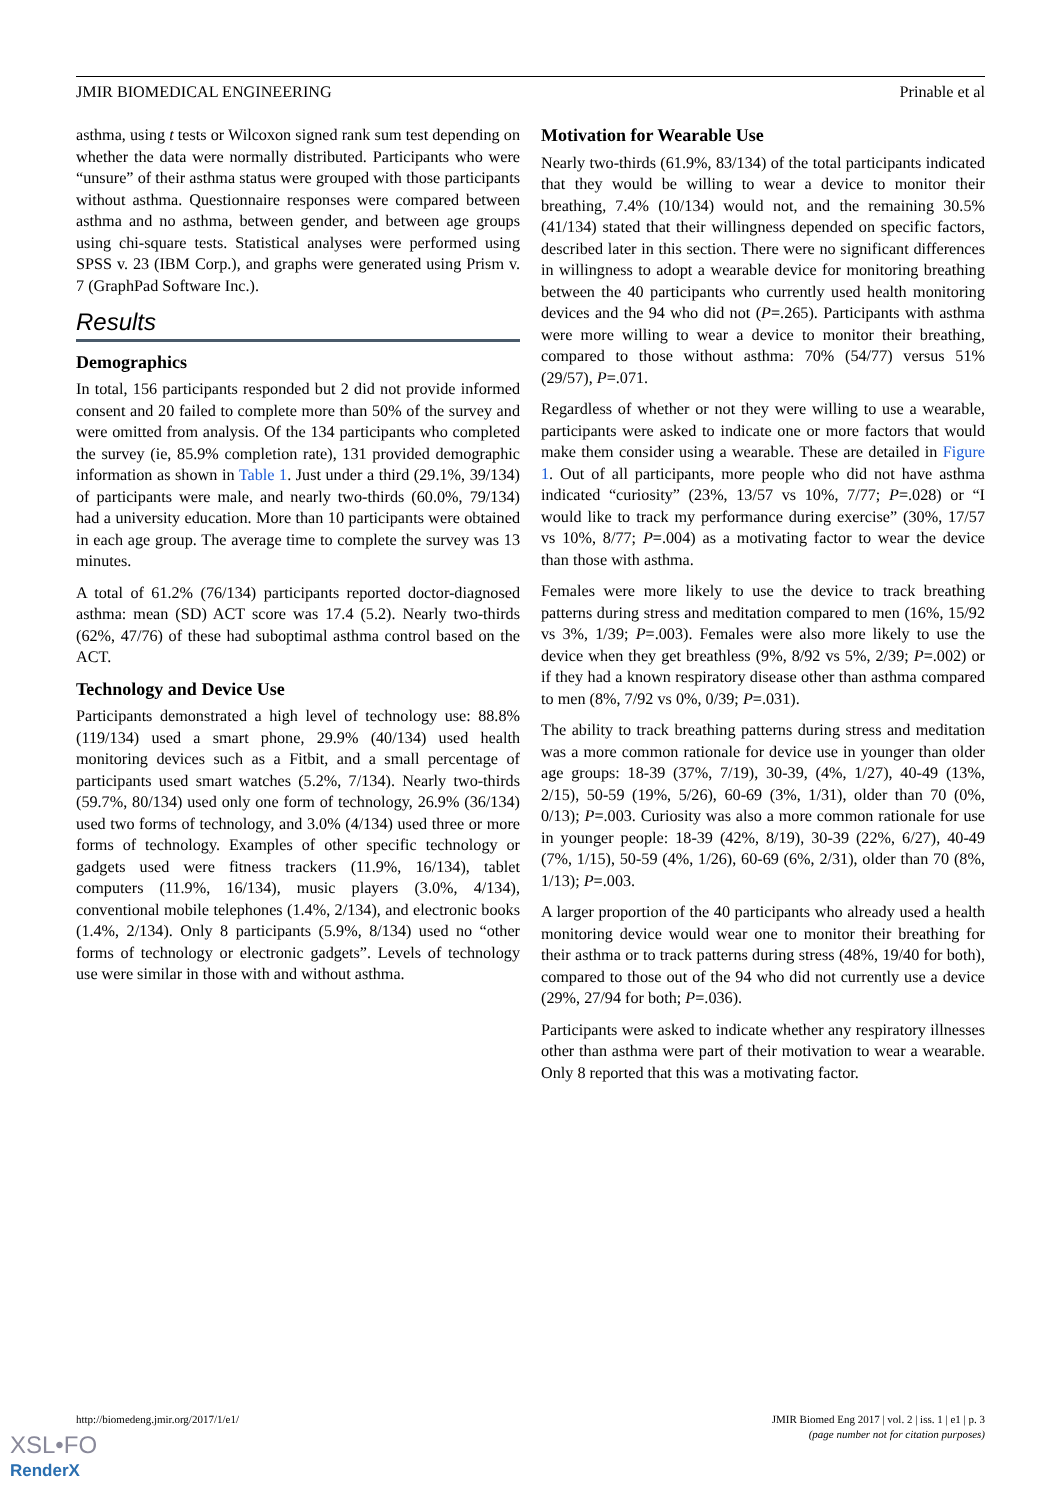JMIR BIOMEDICAL ENGINEERING Prinable et al
asthma, using t tests or Wilcoxon signed rank sum test depending on whether the data were normally distributed. Participants who were “unsure” of their asthma status were grouped with those participants without asthma. Questionnaire responses were compared between asthma and no asthma, between gender, and between age groups using chi-square tests. Statistical analyses were performed using SPSS v. 23 (IBM Corp.), and graphs were generated using Prism v. 7 (GraphPad Software Inc.).
Results
Demographics
In total, 156 participants responded but 2 did not provide informed consent and 20 failed to complete more than 50% of the survey and were omitted from analysis. Of the 134 participants who completed the survey (ie, 85.9% completion rate), 131 provided demographic information as shown in Table 1. Just under a third (29.1%, 39/134) of participants were male, and nearly two-thirds (60.0%, 79/134) had a university education. More than 10 participants were obtained in each age group. The average time to complete the survey was 13 minutes.
A total of 61.2% (76/134) participants reported doctor-diagnosed asthma: mean (SD) ACT score was 17.4 (5.2). Nearly two-thirds (62%, 47/76) of these had suboptimal asthma control based on the ACT.
Technology and Device Use
Participants demonstrated a high level of technology use: 88.8% (119/134) used a smart phone, 29.9% (40/134) used health monitoring devices such as a Fitbit, and a small percentage of participants used smart watches (5.2%, 7/134). Nearly two-thirds (59.7%, 80/134) used only one form of technology, 26.9% (36/134) used two forms of technology, and 3.0% (4/134) used three or more forms of technology. Examples of other specific technology or gadgets used were fitness trackers (11.9%, 16/134), tablet computers (11.9%, 16/134), music players (3.0%, 4/134), conventional mobile telephones (1.4%, 2/134), and electronic books (1.4%, 2/134). Only 8 participants (5.9%, 8/134) used no “other forms of technology or electronic gadgets”. Levels of technology use were similar in those with and without asthma.
Motivation for Wearable Use
Nearly two-thirds (61.9%, 83/134) of the total participants indicated that they would be willing to wear a device to monitor their breathing, 7.4% (10/134) would not, and the remaining 30.5% (41/134) stated that their willingness depended on specific factors, described later in this section. There were no significant differences in willingness to adopt a wearable device for monitoring breathing between the 40 participants who currently used health monitoring devices and the 94 who did not (P=.265). Participants with asthma were more willing to wear a device to monitor their breathing, compared to those without asthma: 70% (54/77) versus 51% (29/57), P=.071.
Regardless of whether or not they were willing to use a wearable, participants were asked to indicate one or more factors that would make them consider using a wearable. These are detailed in Figure 1. Out of all participants, more people who did not have asthma indicated “curiosity” (23%, 13/57 vs 10%, 7/77; P=.028) or “I would like to track my performance during exercise” (30%, 17/57 vs 10%, 8/77; P=.004) as a motivating factor to wear the device than those with asthma.
Females were more likely to use the device to track breathing patterns during stress and meditation compared to men (16%, 15/92 vs 3%, 1/39; P=.003). Females were also more likely to use the device when they get breathless (9%, 8/92 vs 5%, 2/39; P=.002) or if they had a known respiratory disease other than asthma compared to men (8%, 7/92 vs 0%, 0/39; P=.031).
The ability to track breathing patterns during stress and meditation was a more common rationale for device use in younger than older age groups: 18-39 (37%, 7/19), 30-39, (4%, 1/27), 40-49 (13%, 2/15), 50-59 (19%, 5/26), 60-69 (3%, 1/31), older than 70 (0%, 0/13); P=.003. Curiosity was also a more common rationale for use in younger people: 18-39 (42%, 8/19), 30-39 (22%, 6/27), 40-49 (7%, 1/15), 50-59 (4%, 1/26), 60-69 (6%, 2/31), older than 70 (8%, 1/13); P=.003.
A larger proportion of the 40 participants who already used a health monitoring device would wear one to monitor their breathing for their asthma or to track patterns during stress (48%, 19/40 for both), compared to those out of the 94 who did not currently use a device (29%, 27/94 for both; P=.036).
Participants were asked to indicate whether any respiratory illnesses other than asthma were part of their motivation to wear a wearable. Only 8 reported that this was a motivating factor.
http://biomedeng.jmir.org/2017/1/e1/ JMIR Biomed Eng 2017 | vol. 2 | iss. 1 | e1 | p. 3
(page number not for citation purposes)
XSL•FO
RenderX